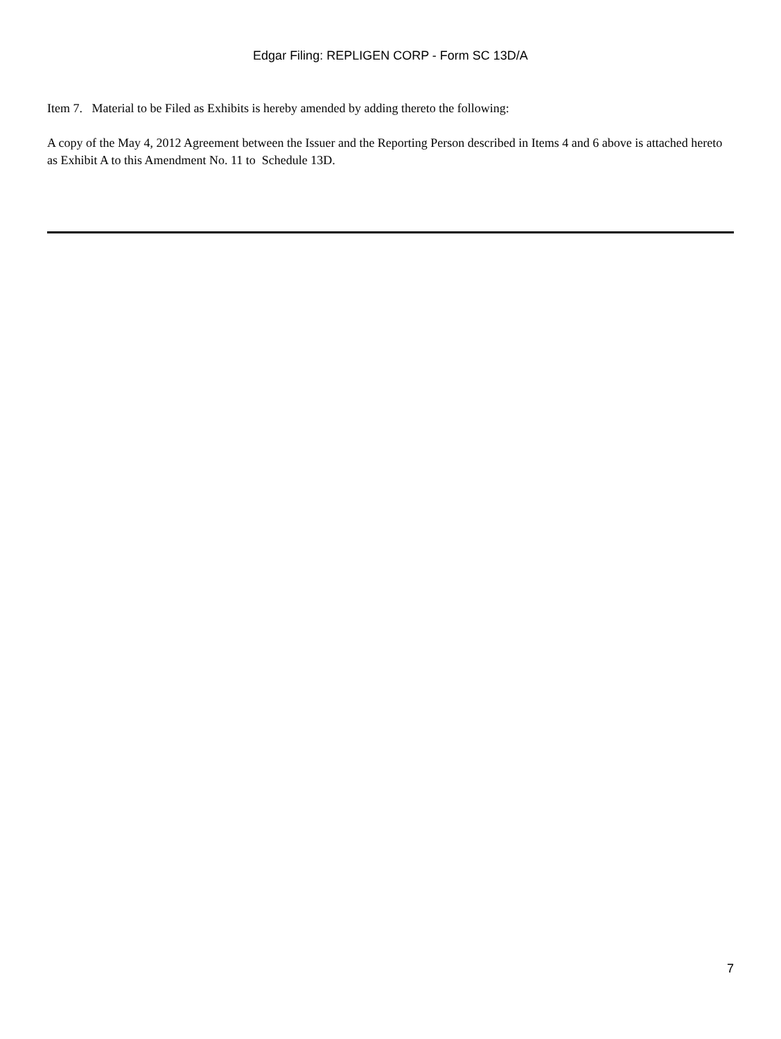Edgar Filing: REPLIGEN CORP - Form SC 13D/A
Item 7. Material to be Filed as Exhibits is hereby amended by adding thereto the following:
A copy of the May 4, 2012 Agreement between the Issuer and the Reporting Person described in Items 4 and 6 above is attached hereto as Exhibit A to this Amendment No. 11 to Schedule 13D.
7